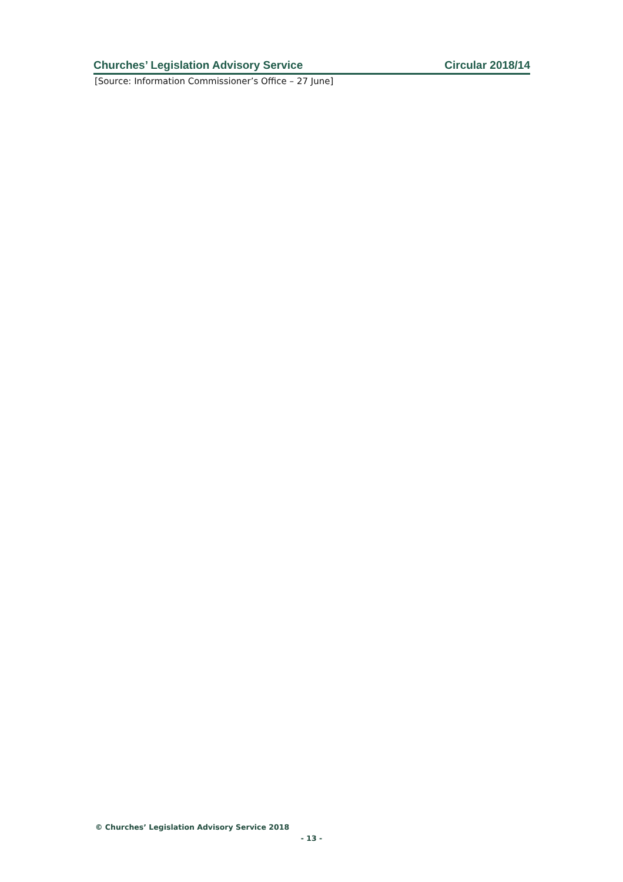Churches’ Legislation Advisory Service Circular 2018/14
[Source: Information Commissioner’s Office – 27 June]
© Churches’ Legislation Advisory Service 2018
- 13 -